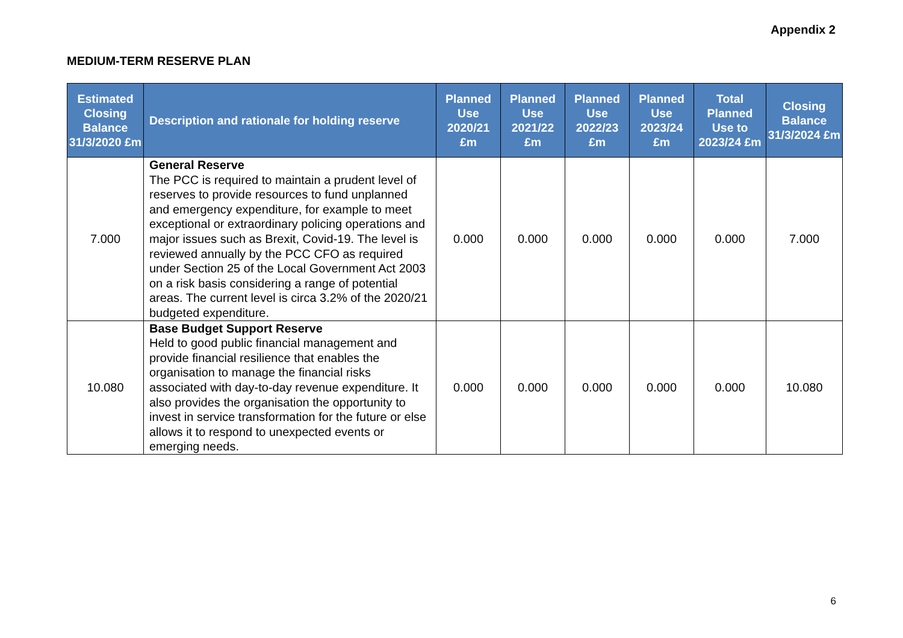Appendix 2
MEDIUM-TERM RESERVE PLAN
| Estimated Closing Balance 31/3/2020 £m | Description and rationale for holding reserve | Planned Use 2020/21 £m | Planned Use 2021/22 £m | Planned Use 2022/23 £m | Planned Use 2023/24 £m | Total Planned Use to 2023/24 £m | Closing Balance 31/3/2024 £m |
| --- | --- | --- | --- | --- | --- | --- | --- |
| 7.000 | General Reserve The PCC is required to maintain a prudent level of reserves to provide resources to fund unplanned and emergency expenditure, for example to meet exceptional or extraordinary policing operations and major issues such as Brexit, Covid-19. The level is reviewed annually by the PCC CFO as required under Section 25 of the Local Government Act 2003 on a risk basis considering a range of potential areas. The current level is circa 3.2% of the 2020/21 budgeted expenditure. | 0.000 | 0.000 | 0.000 | 0.000 | 0.000 | 7.000 |
| 10.080 | Base Budget Support Reserve Held to good public financial management and provide financial resilience that enables the organisation to manage the financial risks associated with day-to-day revenue expenditure. It also provides the organisation the opportunity to invest in service transformation for the future or else allows it to respond to unexpected events or emerging needs. | 0.000 | 0.000 | 0.000 | 0.000 | 0.000 | 10.080 |
6